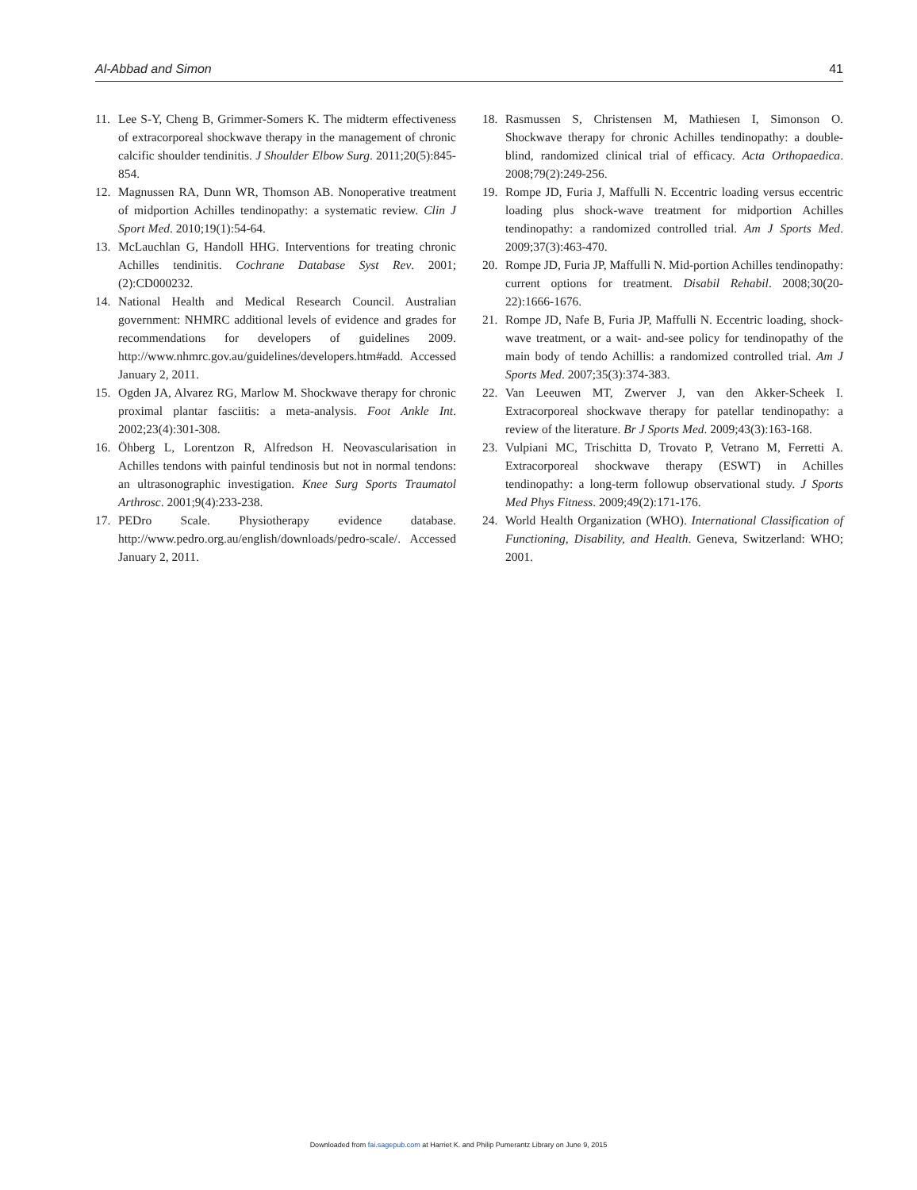Al-Abbad and Simon 41
11. Lee S-Y, Cheng B, Grimmer-Somers K. The midterm effectiveness of extracorporeal shockwave therapy in the management of chronic calcific shoulder tendinitis. J Shoulder Elbow Surg. 2011;20(5):845-854.
12. Magnussen RA, Dunn WR, Thomson AB. Nonoperative treatment of midportion Achilles tendinopathy: a systematic review. Clin J Sport Med. 2010;19(1):54-64.
13. McLauchlan G, Handoll HHG. Interventions for treating chronic Achilles tendinitis. Cochrane Database Syst Rev. 2001;(2):CD000232.
14. National Health and Medical Research Council. Australian government: NHMRC additional levels of evidence and grades for recommendations for developers of guidelines 2009. http://www.nhmrc.gov.au/guidelines/developers.htm#add. Accessed January 2, 2011.
15. Ogden JA, Alvarez RG, Marlow M. Shockwave therapy for chronic proximal plantar fasciitis: a meta-analysis. Foot Ankle Int. 2002;23(4):301-308.
16. Öhberg L, Lorentzon R, Alfredson H. Neovascularisation in Achilles tendons with painful tendinosis but not in normal tendons: an ultrasonographic investigation. Knee Surg Sports Traumatol Arthrosc. 2001;9(4):233-238.
17. PEDro Scale. Physiotherapy evidence database. http://www.pedro.org.au/english/downloads/pedro-scale/. Accessed January 2, 2011.
18. Rasmussen S, Christensen M, Mathiesen I, Simonson O. Shockwave therapy for chronic Achilles tendinopathy: a double-blind, randomized clinical trial of efficacy. Acta Orthopaedica. 2008;79(2):249-256.
19. Rompe JD, Furia J, Maffulli N. Eccentric loading versus eccentric loading plus shock-wave treatment for midportion Achilles tendinopathy: a randomized controlled trial. Am J Sports Med. 2009;37(3):463-470.
20. Rompe JD, Furia JP, Maffulli N. Mid-portion Achilles tendinopathy: current options for treatment. Disabil Rehabil. 2008;30(20-22):1666-1676.
21. Rompe JD, Nafe B, Furia JP, Maffulli N. Eccentric loading, shock-wave treatment, or a wait- and-see policy for tendinopathy of the main body of tendo Achillis: a randomized controlled trial. Am J Sports Med. 2007;35(3):374-383.
22. Van Leeuwen MT, Zwerver J, van den Akker-Scheek I. Extracorporeal shockwave therapy for patellar tendinopathy: a review of the literature. Br J Sports Med. 2009;43(3):163-168.
23. Vulpiani MC, Trischitta D, Trovato P, Vetrano M, Ferretti A. Extracorporeal shockwave therapy (ESWT) in Achilles tendinopathy: a long-term followup observational study. J Sports Med Phys Fitness. 2009;49(2):171-176.
24. World Health Organization (WHO). International Classification of Functioning, Disability, and Health. Geneva, Switzerland: WHO; 2001.
Downloaded from fai.sagepub.com at Harriet K. and Philip Pumerantz Library on June 9, 2015